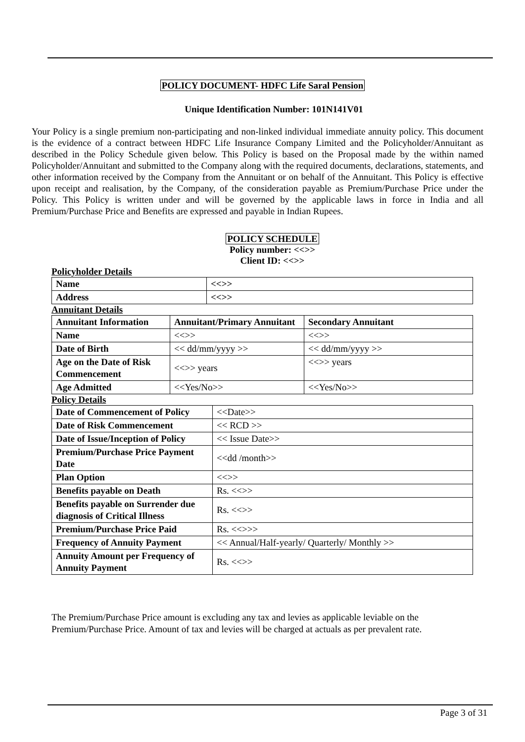POLICY DOCUMENT- HDFC Life Saral Pension
Unique Identification Number: 101N141V01
Your Policy is a single premium non-participating and non-linked individual immediate annuity policy. This document is the evidence of a contract between HDFC Life Insurance Company Limited and the Policyholder/Annuitant as described in the Policy Schedule given below. This Policy is based on the Proposal made by the within named Policyholder/Annuitant and submitted to the Company along with the required documents, declarations, statements, and other information received by the Company from the Annuitant or on behalf of the Annuitant. This Policy is effective upon receipt and realisation, by the Company, of the consideration payable as Premium/Purchase Price under the Policy. This Policy is written under and will be governed by the applicable laws in force in India and all Premium/Purchase Price and Benefits are expressed and payable in Indian Rupees.
POLICY SCHEDULE
Policy number: <<>>
Client ID: <<>>
Policyholder Details
| Name | <<>> |
| --- | --- |
| Address | <<>> |
Annuitant Details
| Annuitant Information | Annuitant/Primary Annuitant | Secondary Annuitant |
| --- | --- | --- |
| Name | <<>> | <<>> |
| Date of Birth | << dd/mm/yyyy >> | << dd/mm/yyyy >> |
| Age on the Date of Risk Commencement | <<>> years | <<>> years |
| Age Admitted | <<Yes/No>> | <<Yes/No>> |
Policy Details
| Date of Commencement of Policy | <<Date>> |
| Date of Risk Commencement | << RCD >> |
| Date of Issue/Inception of Policy | << Issue Date>> |
| Premium/Purchase Price Payment Date | <<dd /month>> |
| Plan Option | <<>> |
| Benefits payable on Death | Rs. <<>> |
| Benefits payable on Surrender due diagnosis of Critical Illness | Rs. <<>> |
| Premium/Purchase Price Paid | Rs. <<>>> |
| Frequency of Annuity Payment | << Annual/Half-yearly/ Quarterly/ Monthly >> |
| Annuity Amount per Frequency of Annuity Payment | Rs. <<>> |
The Premium/Purchase Price amount is excluding any tax and levies as applicable leviable on the Premium/Purchase Price. Amount of tax and levies will be charged at actuals as per prevalent rate.
Page 3 of 31